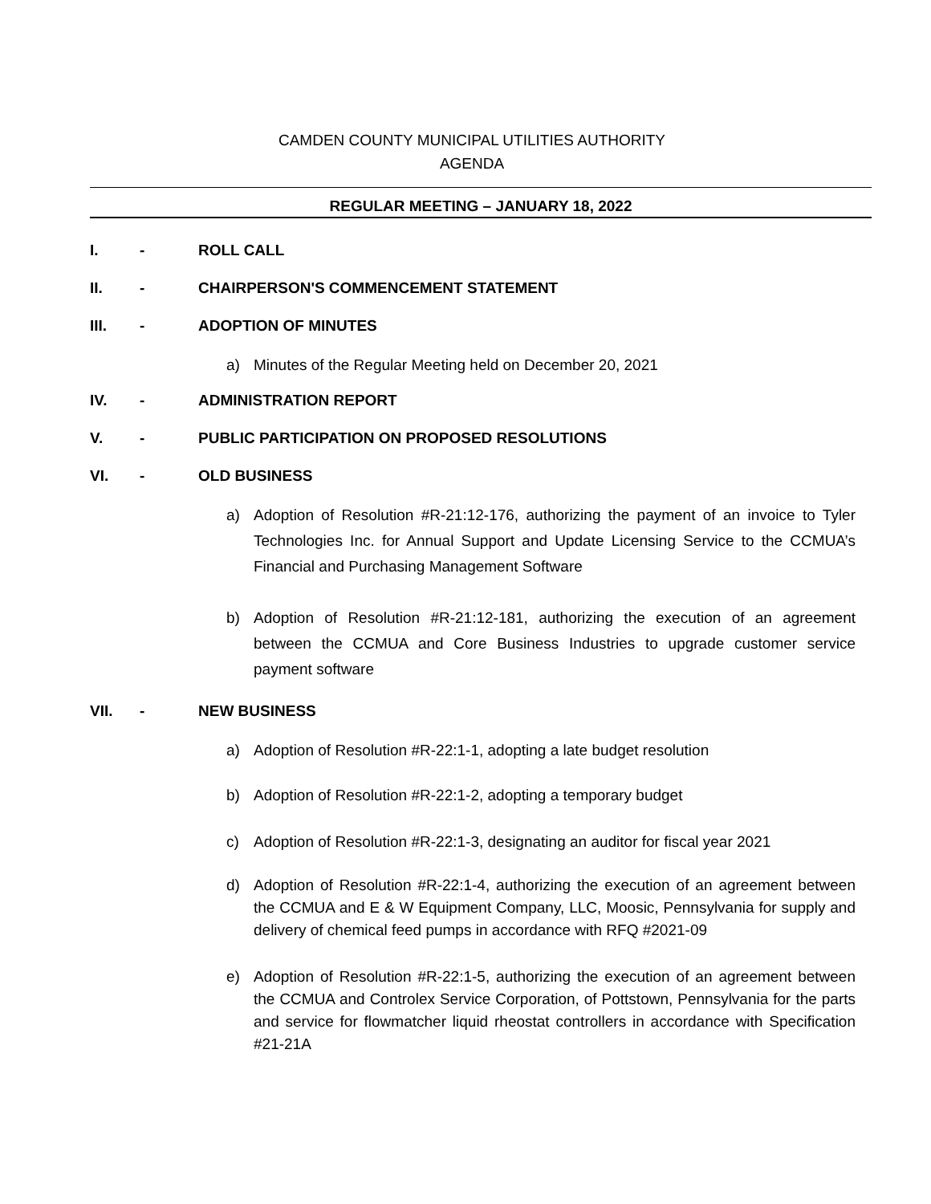CAMDEN COUNTY MUNICIPAL UTILITIES AUTHORITY
AGENDA
REGULAR MEETING – JANUARY 18, 2022
I. - ROLL CALL
II. - CHAIRPERSON'S COMMENCEMENT STATEMENT
III. - ADOPTION OF MINUTES
a) Minutes of the Regular Meeting held on December 20, 2021
IV. - ADMINISTRATION REPORT
V. - PUBLIC PARTICIPATION ON PROPOSED RESOLUTIONS
VI. - OLD BUSINESS
a) Adoption of Resolution #R-21:12-176, authorizing the payment of an invoice to Tyler Technologies Inc. for Annual Support and Update Licensing Service to the CCMUA’s Financial and Purchasing Management Software
b) Adoption of Resolution #R-21:12-181, authorizing the execution of an agreement between the CCMUA and Core Business Industries to upgrade customer service payment software
VII. - NEW BUSINESS
a) Adoption of Resolution #R-22:1-1, adopting a late budget resolution
b) Adoption of Resolution #R-22:1-2, adopting a temporary budget
c) Adoption of Resolution #R-22:1-3, designating an auditor for fiscal year 2021
d) Adoption of Resolution #R-22:1-4, authorizing the execution of an agreement between the CCMUA and E & W Equipment Company, LLC, Moosic, Pennsylvania for supply and delivery of chemical feed pumps in accordance with RFQ #2021-09
e) Adoption of Resolution #R-22:1-5, authorizing the execution of an agreement between the CCMUA and Controlex Service Corporation, of Pottstown, Pennsylvania for the parts and service for flowmatcher liquid rheostat controllers in accordance with Specification #21-21A